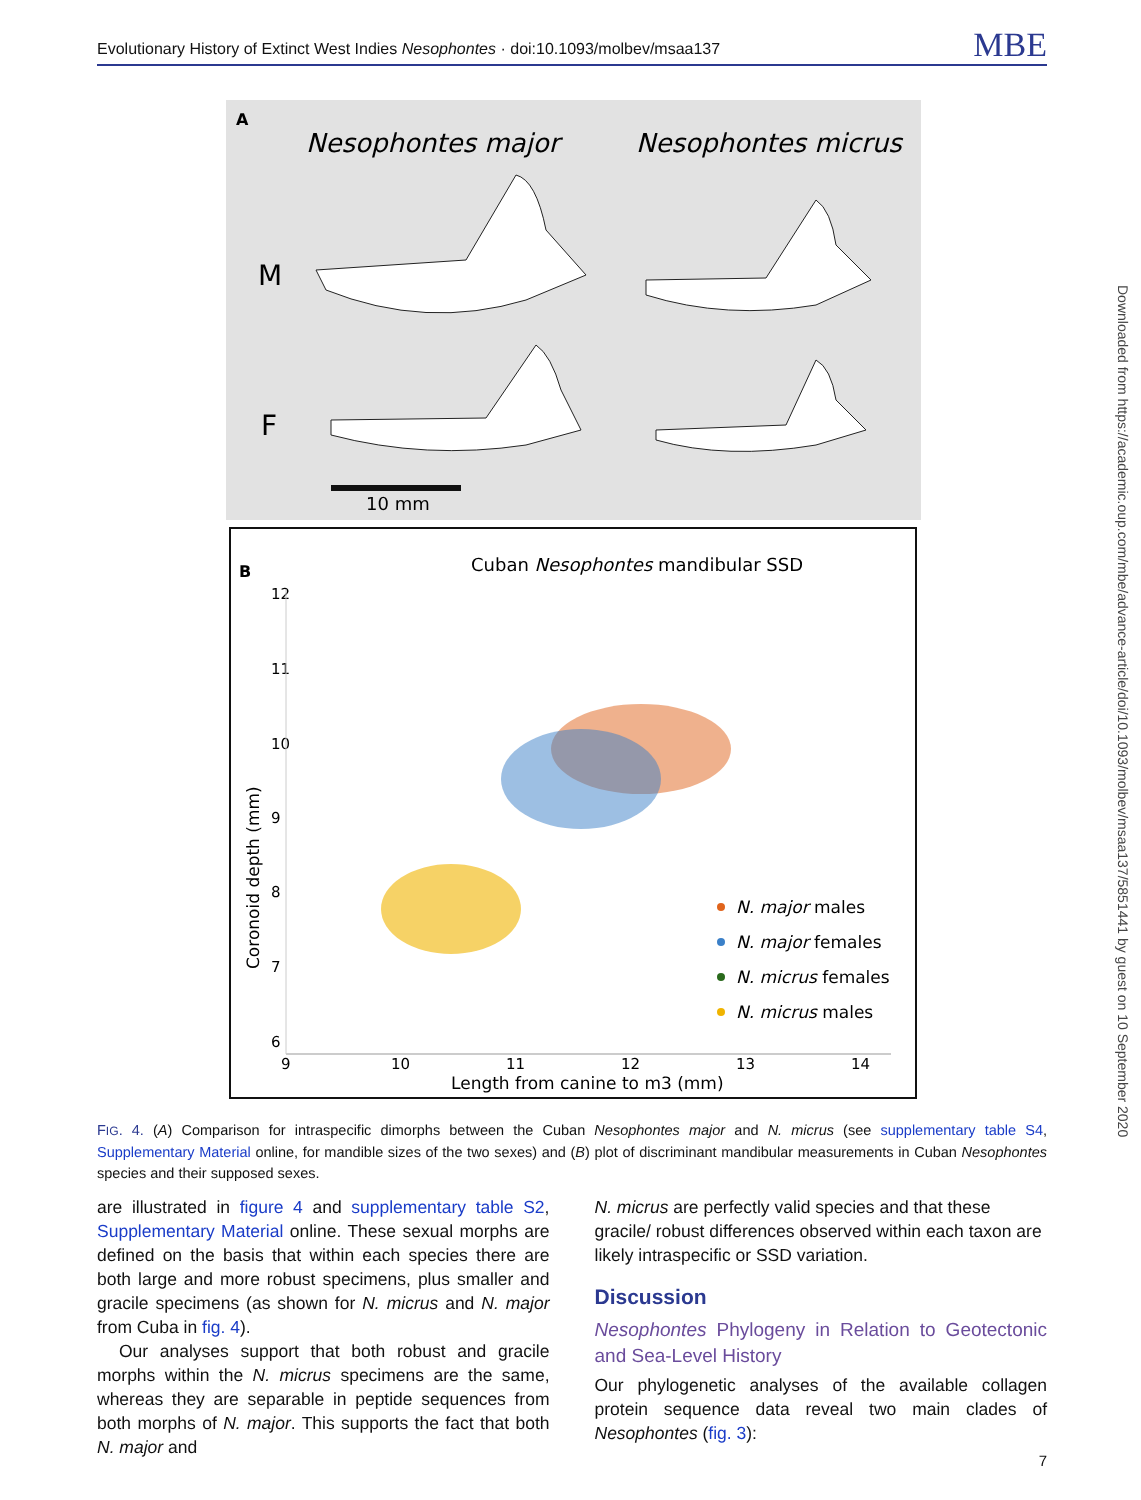Evolutionary History of Extinct West Indies Nesophontes · doi:10.1093/molbev/msaa137 MBE
Downloaded from https://academic.oup.com/mbe/advance-article/doi/10.1093/molbev/msaa137/5851441 by guest on 10 September 2020
A
Nesophontes major
Nesophontes micrus
M
F
10 mm
B
Cuban Nesophontes mandibular SSD
Coronoid depth (mm)
12
11
10
9
8
7
6
9
10
11
12
13
14
Length from canine to m3 (mm)
N. major males
N. major females
N. micrus females
N. micrus males
FIG. 4. (A) Comparison for intraspecific dimorphs between the Cuban Nesophontes major and N. micrus (see supplementary table S4, Supplementary Material online, for mandible sizes of the two sexes) and (B) plot of discriminant mandibular measurements in Cuban Nesophontes species and their supposed sexes.
are illustrated in figure 4 and supplementary table S2, Supplementary Material online. These sexual morphs are defined on the basis that within each species there are both large and more robust specimens, plus smaller and gracile specimens (as shown for N. micrus and N. major from Cuba in fig. 4).
Our analyses support that both robust and gracile morphs within the N. micrus specimens are the same, whereas they are separable in peptide sequences from both morphs of N. major. This supports the fact that both N. major and
N. micrus are perfectly valid species and that these gracile/ robust differences observed within each taxon are likely intraspecific or SSD variation.
Discussion
Nesophontes Phylogeny in Relation to Geotectonic and Sea-Level History
Our phylogenetic analyses of the available collagen protein sequence data reveal two main clades of Nesophontes (fig. 3):
7